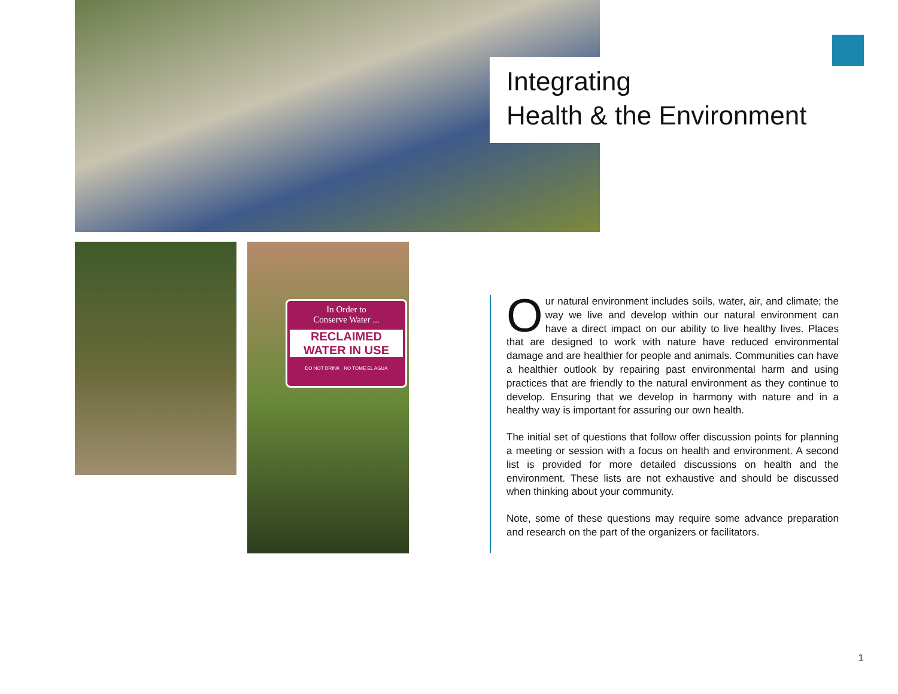Integrating
Health & the Environment
In Order to
Conserve Water ...
RECLAIMED WATER IN USE
DO NOT DRINK NO TOME EL AGUA
Our natural environment includes soils, water, air, and climate; the way we live and develop within our natural environment can have a direct impact on our ability to live healthy lives. Places that are designed to work with nature have reduced environmental damage and are healthier for people and animals. Communities can have a healthier outlook by repairing past environmental harm and using practices that are friendly to the natural environment as they continue to develop. Ensuring that we develop in harmony with nature and in a healthy way is important for assuring our own health.
The initial set of questions that follow offer discussion points for planning a meeting or session with a focus on health and environment. A second list is provided for more detailed discussions on health and the environment. These lists are not exhaustive and should be discussed when thinking about your community.
Note, some of these questions may require some advance preparation and research on the part of the organizers or facilitators.
1